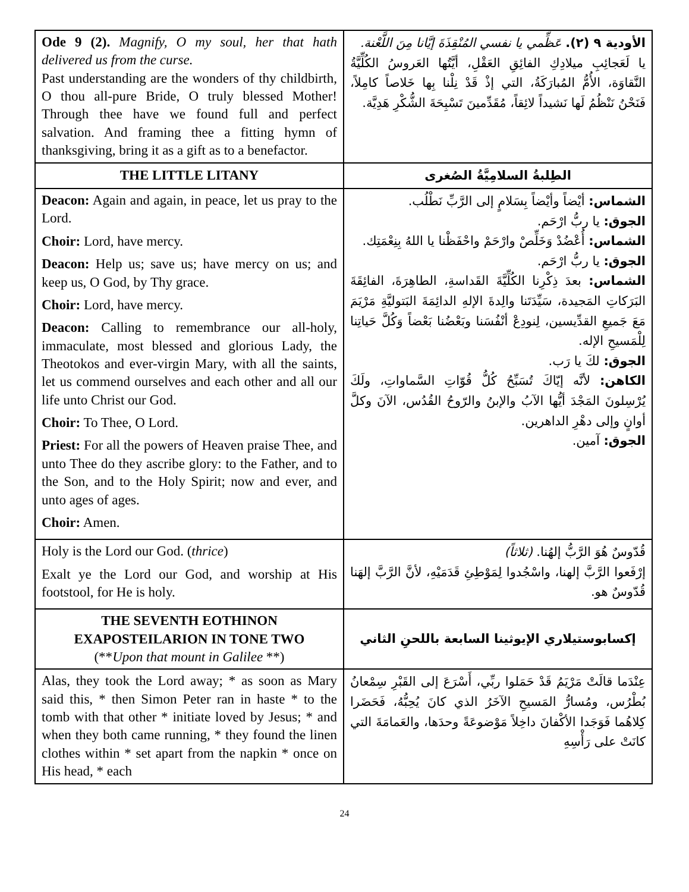| Ode 9 (2). Magnify, O my soul, her that hath delivered us from the curse. Past understanding are the wonders of thy childbirth, O thou all-pure Bride, O truly blessed Mother! Through thee have we found full and perfect salvation. And framing thee a fitting hymn of thanksgiving, bring it as a gift as to a benefactor. | الأودية ٩ (٢). عَظِّمي يا نفسي المُنْقِذَةَ إيَّانا مِنَ اللَّعْنة. يا لَعَجائِبِ ميلادِكِ الفائِقِ العَقْلِ، أيَّتُها العَروسُ الكُلِّيَّةُ النَّقاوَة، الأُمُّ المُبارَكَةُ، التي إذْ قَدْ نِلْنا بِها خَلاصاً كامِلاً، فَنَحْنُ نَنْظُمُ لَها نَشيداً لائِقاً، مُقَدِّمينَ تَسْبِحَةَ الشُّكْرِ هَدِيَّة. |
| THE LITTLE LITANY | الطِلبةُ السلامِيَّةُ الصُغرى |
| Deacon: Again and again, in peace, let us pray to the Lord. Choir: Lord, have mercy. Deacon: Help us; save us; have mercy on us; and keep us, O God, by Thy grace. Choir: Lord, have mercy. Deacon: Calling to remembrance our all-holy, immaculate, most blessed and glorious Lady, the Theotokos and ever-virgin Mary, with all the saints, let us commend ourselves and each other and all our life unto Christ our God. Choir: To Thee, O Lord. Priest: For all the powers of Heaven praise Thee, and unto Thee do they ascribe glory: to the Father, and to the Son, and to the Holy Spirit; now and ever, and unto ages of ages. Choir: Amen. | الشماس: أيْضاً وأيْضاً بِسَلامٍ إلى الرَّبِّ نَطْلُب. الجوق: يا ربُّ ارْحَم. الشماس: أُعْضُدْ وَخَلِّصْ وارْحَمْ واحْفَظْنا يا اللهُ بِنِعْمَتِك. الجوق: يا ربُّ ارْحَم. الشماس: بعدَ ذِكْرِنا الكُلِّيَّةَ القَداسةِ، الطاهِرَةَ، الفائِقَةَ البَرَكاتِ المَجيدة، سَيِّدَتَنا والِدةَ الإلهِ الدائِمَةَ البَتوليَّةِ مَرْيَمَ مَعَ جَميعِ القدِّيسين، لِنودِعْ أنْفُسَنا وبَعْضُنا بَعْضاً وَكُلَّ حَياتِنا لِلْمَسيحِ الإله. الجوق: لكَ يا رَب. الكاهن: لأنَّه إيّاكَ تُسَبِّحُ كُلُّ قُوّاتِ السَّماواتِ، ولَكَ يُرْسِلونَ المَجْدَ أيُّها الآبُ والإبنُ والرّوحُ القُدُس، الآنَ وكلَّ أوانٍ وإلى دهْرِ الداهرين. الجوق: آمين. |
| Holy is the Lord our God. ( thrice ) Exalt ye the Lord our God, and worship at His footstool, for He is holy. | قُدّوسٌ هُوَ الرَّبُّ إلهُنا. (ثلاثاً) إرْفَعوا الرَّبَّ إلهنا، واسْجُدوا لِمَوْطِئِ قَدَمَيْهِ، لأنَّ الرَّبَّ إلهَنا قُدّوسٌ هو. |
| THE SEVENTH EOTHINON EXAPOSTEILARION IN TONE TWO (** Upon that mount in Galilee **) | إكسابوستيلاري الإيوثينا السابعة باللحنِ الثاني |
| Alas, they took the Lord away; * as soon as Mary said this, * then Simon Peter ran in haste * to the tomb with that other * initiate loved by Jesus; * and when they both came running, * they found the linen clothes within * set apart from the napkin * once on His head, * each | عِنْدَما قالَتْ مَرْيَمُ قَدْ حَمَلوا ربِّي، أَسْرَعَ إلى القَبْرِ سِمْعانُ بُطْرُس، ومُسارُّ المَسيحِ الآخَرُ الذي كانَ يُحِبُّهُ، فَحَضَرا كِلاهُما فَوَجَدا الأكْفانَ داخِلاً مَوْضوعَةً وحدَها، والعَمامَةَ التي كانَتْ على رَأْسِهِ |
24